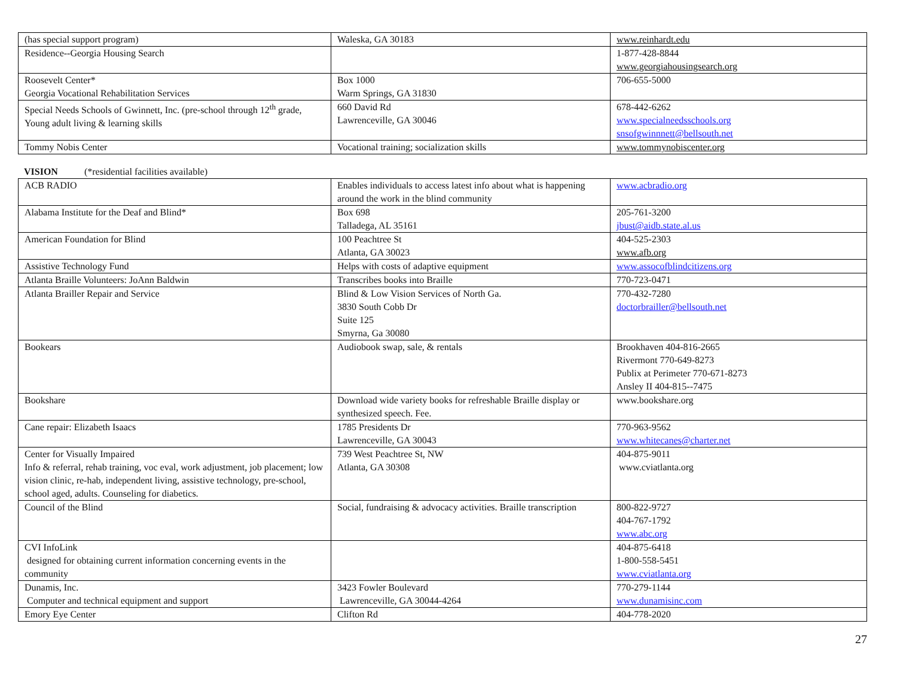| (has special support program) | Waleska, GA 30183 | www.reinhardt.edu |
| Residence--Georgia Housing Search | | 1-877-428-8844 www.georgiahousingsearch.org |
| Roosevelt Center* Georgia Vocational Rehabilitation Services | Box 1000 Warm Springs, GA 31830 | 706-655-5000 |
| Special Needs Schools of Gwinnett, Inc. (pre-school through 12<sup>th</sup> grade, Young adult living & learning skills | 660 David Rd Lawrenceville, GA 30046 | 678-442-6262 www.specialneedsschools.org snsofgwinnnett@bellsouth.net |
| Tommy Nobis Center | Vocational training; socialization skills | www.tommynobiscenter.org |
VISION (*residential facilities available)
| ACB RADIO | Enables individuals to access latest info about what is happening around the work in the blind community | www.acbradio.org |
| Alabama Institute for the Deaf and Blind* | Box 698 Talladega, AL 35161 | 205-761-3200 jbust@aidb.state.al.us |
| American Foundation for Blind | 100 Peachtree St Atlanta, GA 30023 | 404-525-2303 www.afb.org |
| Assistive Technology Fund | Helps with costs of adaptive equipment | www.assocofblindcitizens.org |
| Atlanta Braille Volunteers: JoAnn Baldwin | Transcribes books into Braille | 770-723-0471 |
| Atlanta Brailler Repair and Service | Blind & Low Vision Services of North Ga. 3830 South Cobb Dr Suite 125 Smyrna, Ga 30080 | 770-432-7280 doctorbrailler@bellsouth.net |
| Bookears | Audiobook swap, sale, & rentals | Brookhaven 404-816-2665 Rivermont 770-649-8273 Publix at Perimeter 770-671-8273 Ansley II 404-815--7475 |
| Bookshare | Download wide variety books for refreshable Braille display or synthesized speech. Fee. | www.bookshare.org |
| Cane repair: Elizabeth Isaacs | 1785 Presidents Dr Lawrenceville, GA 30043 | 770-963-9562 www.whitecanes@charter.net |
| Center for Visually Impaired Info & referral, rehab training, voc eval, work adjustment, job placement; low vision clinic, re-hab, independent living, assistive technology, pre-school, school aged, adults. Counseling for diabetics. | 739 West Peachtree St, NW Atlanta, GA 30308 | 404-875-9011 www.cviatlanta.org |
| Council of the Blind | Social, fundraising & advocacy activities. Braille transcription | 800-822-9727 404-767-1792 www.abc.org |
| CVI InfoLink designed for obtaining current information concerning events in the community | | 404-875-6418 1-800-558-5451 www.cviatlanta.org |
| Dunamis, Inc. Computer and technical equipment and support | 3423 Fowler Boulevard Lawrenceville, GA 30044-4264 | 770-279-1144 www.dunamisinc.com |
| Emory Eye Center | Clifton Rd | 404-778-2020 |
27